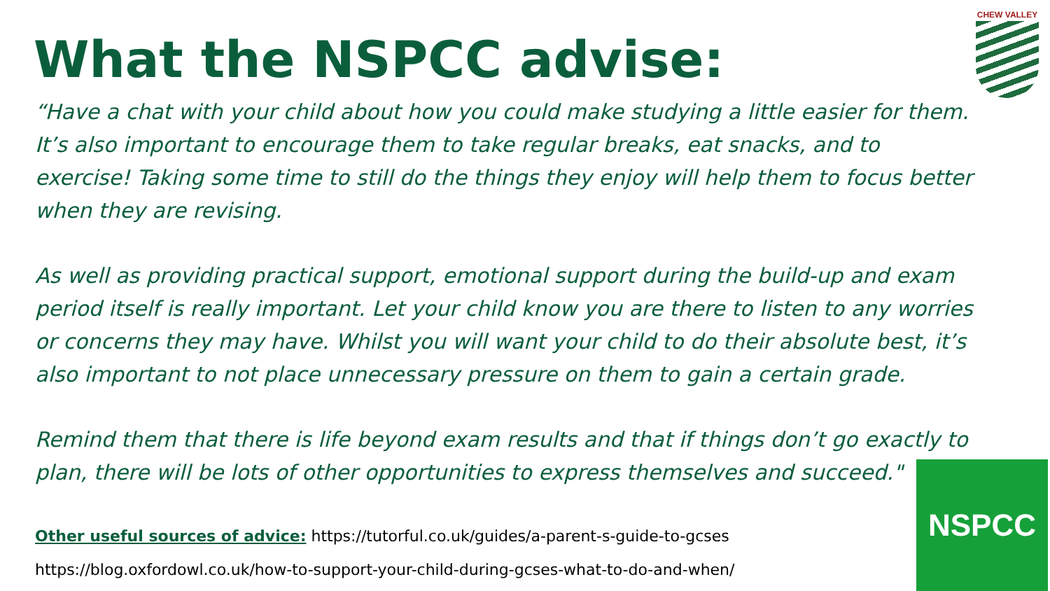CHEW VALLEY
What the NSPCC advise:
“Have a chat with your child about how you could make studying a little easier for them. It’s also important to encourage them to take regular breaks, eat snacks, and to exercise! Taking some time to still do the things they enjoy will help them to focus better when they are revising.
As well as providing practical support, emotional support during the build-up and exam period itself is really important. Let your child know you are there to listen to any worries or concerns they may have. Whilst you will want your child to do their absolute best, it’s also important to not place unnecessary pressure on them to gain a certain grade.
Remind them that there is life beyond exam results and that if things don’t go exactly to plan, there will be lots of other opportunities to express themselves and succeed."
Other useful sources of advice: https://tutorful.co.uk/guides/a-parent-s-guide-to-gcses
https://blog.oxfordowl.co.uk/how-to-support-your-child-during-gcses-what-to-do-and-when/
NSPCC